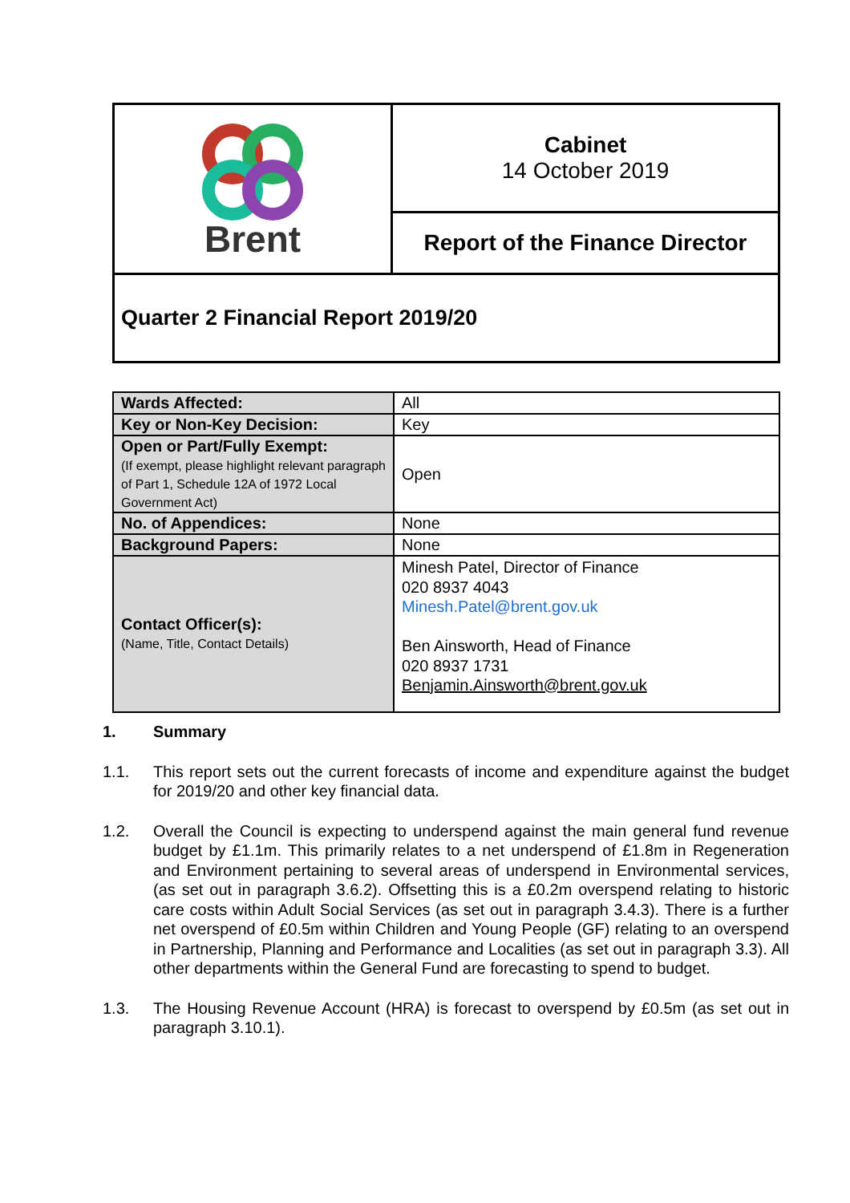| Brent | Cabinet 14 October 2019 |
| | Report of the Finance Director |
| Quarter 2 Financial Report 2019/20 | |
| Wards Affected: | All |
| Key or Non-Key Decision: | Key |
| Open or Part/Fully Exempt: (If exempt, please highlight relevant paragraph of Part 1, Schedule 12A of 1972 Local Government Act) | Open |
| No. of Appendices: | None |
| Background Papers: | None |
| Contact Officer(s): (Name, Title, Contact Details) | Minesh Patel, Director of Finance 020 8937 4043 Minesh.Patel@brent.gov.uk Ben Ainsworth, Head of Finance 020 8937 1731 Benjamin.Ainsworth@brent.gov.uk |
1. Summary
1.1. This report sets out the current forecasts of income and expenditure against the budget for 2019/20 and other key financial data.
1.2. Overall the Council is expecting to underspend against the main general fund revenue budget by £1.1m. This primarily relates to a net underspend of £1.8m in Regeneration and Environment pertaining to several areas of underspend in Environmental services, (as set out in paragraph 3.6.2). Offsetting this is a £0.2m overspend relating to historic care costs within Adult Social Services (as set out in paragraph 3.4.3). There is a further net overspend of £0.5m within Children and Young People (GF) relating to an overspend in Partnership, Planning and Performance and Localities (as set out in paragraph 3.3). All other departments within the General Fund are forecasting to spend to budget.
1.3. The Housing Revenue Account (HRA) is forecast to overspend by £0.5m (as set out in paragraph 3.10.1).